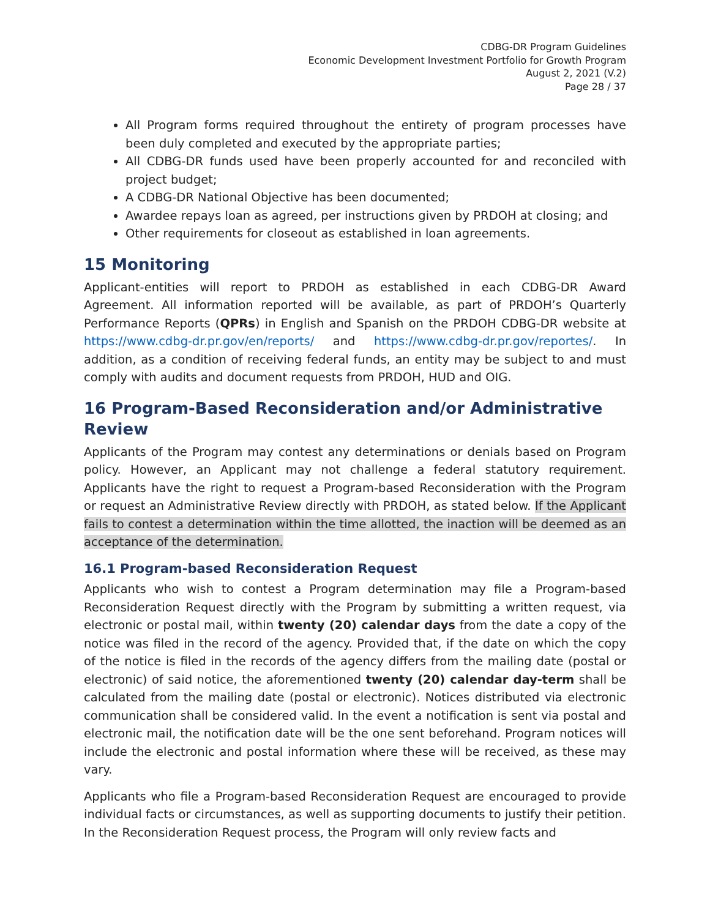CDBG-DR Program Guidelines
Economic Development Investment Portfolio for Growth Program
August 2, 2021 (V.2)
Page 28 / 37
All Program forms required throughout the entirety of program processes have been duly completed and executed by the appropriate parties;
All CDBG-DR funds used have been properly accounted for and reconciled with project budget;
A CDBG-DR National Objective has been documented;
Awardee repays loan as agreed, per instructions given by PRDOH at closing; and
Other requirements for closeout as established in loan agreements.
15 Monitoring
Applicant-entities will report to PRDOH as established in each CDBG-DR Award Agreement. All information reported will be available, as part of PRDOH’s Quarterly Performance Reports (QPRs) in English and Spanish on the PRDOH CDBG-DR website at https://www.cdbg-dr.pr.gov/en/reports/ and https://www.cdbg-dr.pr.gov/reportes/. In addition, as a condition of receiving federal funds, an entity may be subject to and must comply with audits and document requests from PRDOH, HUD and OIG.
16 Program-Based Reconsideration and/or Administrative Review
Applicants of the Program may contest any determinations or denials based on Program policy. However, an Applicant may not challenge a federal statutory requirement. Applicants have the right to request a Program-based Reconsideration with the Program or request an Administrative Review directly with PRDOH, as stated below. If the Applicant fails to contest a determination within the time allotted, the inaction will be deemed as an acceptance of the determination.
16.1 Program-based Reconsideration Request
Applicants who wish to contest a Program determination may file a Program-based Reconsideration Request directly with the Program by submitting a written request, via electronic or postal mail, within twenty (20) calendar days from the date a copy of the notice was filed in the record of the agency. Provided that, if the date on which the copy of the notice is filed in the records of the agency differs from the mailing date (postal or electronic) of said notice, the aforementioned twenty (20) calendar day-term shall be calculated from the mailing date (postal or electronic). Notices distributed via electronic communication shall be considered valid. In the event a notification is sent via postal and electronic mail, the notification date will be the one sent beforehand. Program notices will include the electronic and postal information where these will be received, as these may vary.
Applicants who file a Program-based Reconsideration Request are encouraged to provide individual facts or circumstances, as well as supporting documents to justify their petition. In the Reconsideration Request process, the Program will only review facts and